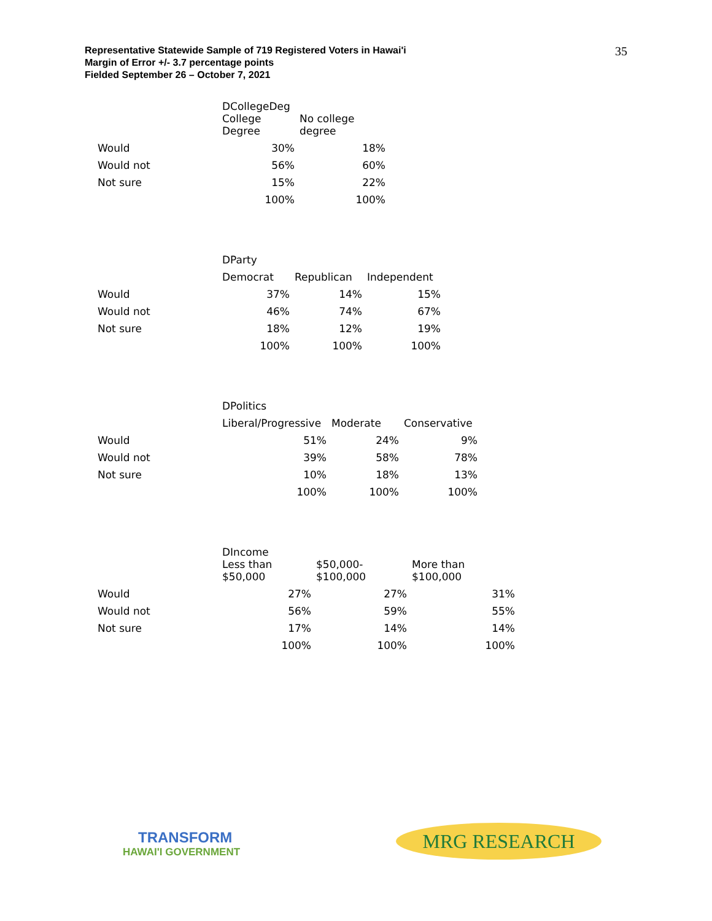Representative Statewide Sample of 719 Registered Voters in Hawai'i
Margin of Error +/- 3.7 percentage points
Fielded September 26 – October 7, 2021
35
| | DCollegeDeg | |
| | College Degree | No college degree |
| Would | 30% | 18% |
| Would not | 56% | 60% |
| Not sure | 15% | 22% |
| | 100% | 100% |
| | DParty | | |
| | Democrat | Republican | Independent |
| Would | 37% | 14% | 15% |
| Would not | 46% | 74% | 67% |
| Not sure | 18% | 12% | 19% |
| | 100% | 100% | 100% |
| | DPolitics | | |
| | Liberal/Progressive | Moderate | Conservative |
| Would | 51% | 24% | 9% |
| Would not | 39% | 58% | 78% |
| Not sure | 10% | 18% | 13% |
| | 100% | 100% | 100% |
| | DIncome | | |
| | Less than $50,000 | $50,000- $100,000 | More than $100,000 |
| Would | 27% | 27% | 31% |
| Would not | 56% | 59% | 55% |
| Not sure | 17% | 14% | 14% |
| | 100% | 100% | 100% |
TRANSFORM
HAWAI'I GOVERNMENT
MRG RESEARCH